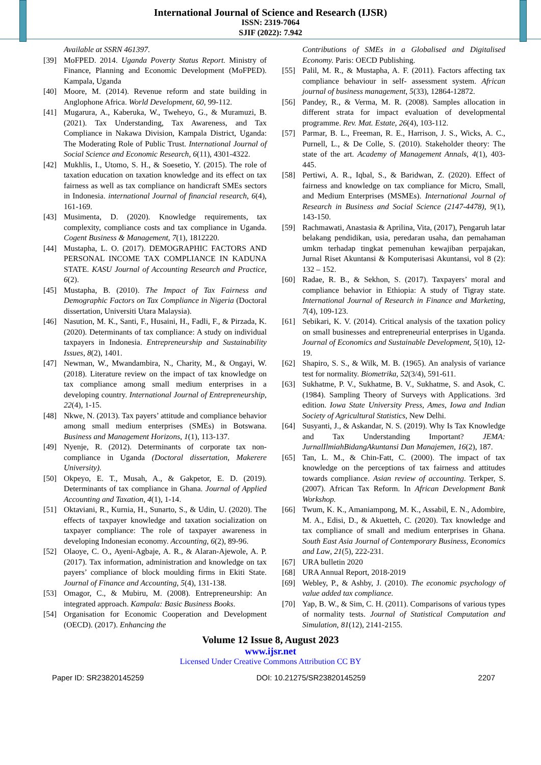International Journal of Science and Research (IJSR)
ISSN: 2319-7064
SJIF (2022): 7.942
Available at SSRN 461397.
[39] MoFPED. 2014. Uganda Poverty Status Report. Ministry of Finance, Planning and Economic Development (MoFPED). Kampala, Uganda
[40] Moore, M. (2014). Revenue reform and state building in Anglophone Africa. World Development, 60, 99-112.
[41] Mugarura, A., Kaberuka, W., Tweheyo, G., & Muramuzi, B. (2021). Tax Understanding, Tax Awareness, and Tax Compliance in Nakawa Division, Kampala District, Uganda: The Moderating Role of Public Trust. International Journal of Social Science and Economic Research, 6(11), 4301-4322.
[42] Mukhlis, I., Utomo, S. H., & Soesetio, Y. (2015). The role of taxation education on taxation knowledge and its effect on tax fairness as well as tax compliance on handicraft SMEs sectors in Indonesia. international Journal of financial research, 6(4), 161-169.
[43] Musimenta, D. (2020). Knowledge requirements, tax complexity, compliance costs and tax compliance in Uganda. Cogent Business & Management, 7(1), 1812220.
[44] Mustapha, L. O. (2017). DEMOGRAPHIC FACTORS AND PERSONAL INCOME TAX COMPLIANCE IN KADUNA STATE. KASU Journal of Accounting Research and Practice, 6(2).
[45] Mustapha, B. (2010). The Impact of Tax Fairness and Demographic Factors on Tax Compliance in Nigeria (Doctoral dissertation, Universiti Utara Malaysia).
[46] Nasution, M. K., Santi, F., Husaini, H., Fadli, F., & Pirzada, K. (2020). Determinants of tax compliance: A study on individual taxpayers in Indonesia. Entrepreneurship and Sustainability Issues, 8(2), 1401.
[47] Newman, W., Mwandambira, N., Charity, M., & Ongayi, W. (2018). Literature review on the impact of tax knowledge on tax compliance among small medium enterprises in a developing country. International Journal of Entrepreneurship, 22(4), 1-15.
[48] Nkwe, N. (2013). Tax payers’ attitude and compliance behavior among small medium enterprises (SMEs) in Botswana. Business and Management Horizons, 1(1), 113-137.
[49] Nyenje, R. (2012). Determinants of corporate tax non-compliance in Uganda (Doctoral dissertation, Makerere University).
[50] Okpeyo, E. T., Musah, A., & Gakpetor, E. D. (2019). Determinants of tax compliance in Ghana. Journal of Applied Accounting and Taxation, 4(1), 1-14.
[51] Oktaviani, R., Kurnia, H., Sunarto, S., & Udin, U. (2020). The effects of taxpayer knowledge and taxation socialization on taxpayer compliance: The role of taxpayer awareness in developing Indonesian economy. Accounting, 6(2), 89-96.
[52] Olaoye, C. O., Ayeni-Agbaje, A. R., & Alaran-Ajewole, A. P. (2017). Tax information, administration and knowledge on tax payers’ compliance of block moulding firms in Ekiti State. Journal of Finance and Accounting, 5(4), 131-138.
[53] Omagor, C., & Mubiru, M. (2008). Entrepreneurship: An integrated approach. Kampala: Basic Business Books.
[54] Organisation for Economic Cooperation and Development (OECD). (2017). Enhancing the
Contributions of SMEs in a Globalised and Digitalised Economy. Paris: OECD Publishing.
[55] Palil, M. R., & Mustapha, A. F. (2011). Factors affecting tax compliance behaviour in self- assessment system. African journal of business management, 5(33), 12864-12872.
[56] Pandey, R., & Verma, M. R. (2008). Samples allocation in different strata for impact evaluation of developmental programme. Rev. Mat. Estate, 26(4), 103-112.
[57] Parmar, B. L., Freeman, R. E., Harrison, J. S., Wicks, A. C., Purnell, L., & De Colle, S. (2010). Stakeholder theory: The state of the art. Academy of Management Annals, 4(1), 403-445.
[58] Pertiwi, A. R., Iqbal, S., & Baridwan, Z. (2020). Effect of fairness and knowledge on tax compliance for Micro, Small, and Medium Enterprises (MSMEs). International Journal of Research in Business and Social Science (2147-4478), 9(1), 143-150.
[59] Rachmawati, Anastasia & Aprilina, Vita, (2017), Pengaruh latar belakang pendidikan, usia, peredaran usaha, dan pemahaman umkm terhadap tingkat pemenuhan kewajiban perpajakan, Jurnal Riset Akuntansi & Komputerisasi Akuntansi, vol 8 (2): 132 – 152.
[60] Radae, R. B., & Sekhon, S. (2017). Taxpayers’ moral and compliance behavior in Ethiopia: A study of Tigray state. International Journal of Research in Finance and Marketing, 7(4), 109-123.
[61] Sebikari, K. V. (2014). Critical analysis of the taxation policy on small businesses and entrepreneurial enterprises in Uganda. Journal of Economics and Sustainable Development, 5(10), 12-19.
[62] Shapiro, S. S., & Wilk, M. B. (1965). An analysis of variance test for normality. Biometrika, 52(3/4), 591-611.
[63] Sukhatme, P. V., Sukhatme, B. V., Sukhatme, S. and Asok, C. (1984). Sampling Theory of Surveys with Applications. 3rd edition. Iowa State University Press, Ames, Iowa and Indian Society of Agricultural Statistics, New Delhi.
[64] Susyanti, J., & Askandar, N. S. (2019). Why Is Tax Knowledge and Tax Understanding Important? JEMA: JurnalIlmiahBidangAkuntansi Dan Manajemen, 16(2), 187.
[65] Tan, L. M., & Chin-Fatt, C. (2000). The impact of tax knowledge on the perceptions of tax fairness and attitudes towards compliance. Asian review of accounting. Terkper, S. (2007). African Tax Reform. In African Development Bank Workshop.
[66] Twum, K. K., Amaniampong, M. K., Assabil, E. N., Adombire, M. A., Edisi, D., & Akuetteh, C. (2020). Tax knowledge and tax compliance of small and medium enterprises in Ghana. South East Asia Journal of Contemporary Business, Economics and Law, 21(5), 222-231.
[67] URA bulletin 2020
[68] URA Annual Report, 2018-2019
[69] Webley, P., & Ashby, J. (2010). The economic psychology of value added tax compliance.
[70] Yap, B. W., & Sim, C. H. (2011). Comparisons of various types of normality tests. Journal of Statistical Computation and Simulation, 81(12), 2141-2155.
Volume 12 Issue 8, August 2023
www.ijsr.net
Licensed Under Creative Commons Attribution CC BY
Paper ID: SR23820145259 DOI: 10.21275/SR23820145259 2207